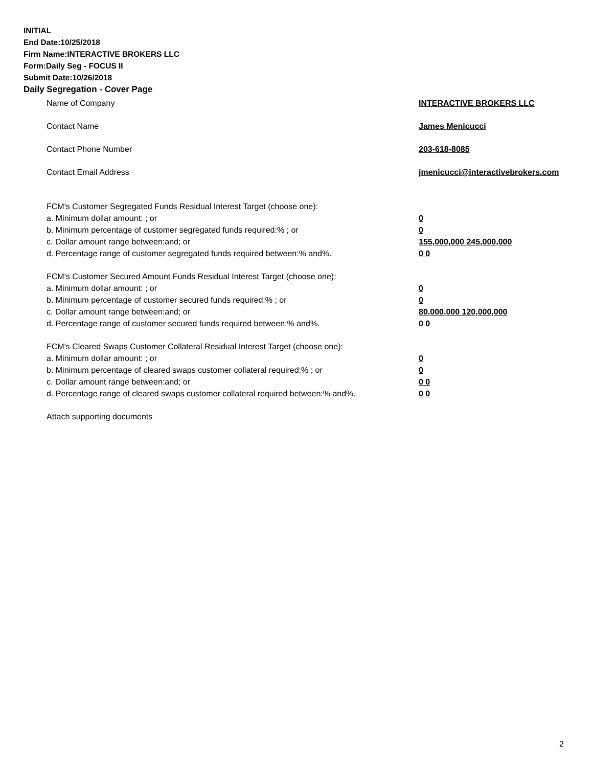INITIAL
End Date:10/25/2018
Firm Name:INTERACTIVE BROKERS LLC
Form:Daily Seg - FOCUS II
Submit Date:10/26/2018
Daily Segregation - Cover Page
Name of Company INTERACTIVE BROKERS LLC
Contact Name James Menicucci
Contact Phone Number 203-618-8085
Contact Email Address jmenicucci@interactivebrokers.com
FCM's Customer Segregated Funds Residual Interest Target (choose one):
a. Minimum dollar amount: ; or 0
b. Minimum percentage of customer segregated funds required:% ; or 0
c. Dollar amount range between:and; or 155,000,000 245,000,000
d. Percentage range of customer segregated funds required between:% and%. 0 0
FCM's Customer Secured Amount Funds Residual Interest Target (choose one):
a. Minimum dollar amount: ; or 0
b. Minimum percentage of customer secured funds required:% ; or 0
c. Dollar amount range between:and; or 80,000,000 120,000,000
d. Percentage range of customer secured funds required between:% and%. 0 0
FCM's Cleared Swaps Customer Collateral Residual Interest Target (choose one):
a. Minimum dollar amount: ; or 0
b. Minimum percentage of cleared swaps customer collateral required:% ; or 0
c. Dollar amount range between:and; or 0 0
d. Percentage range of cleared swaps customer collateral required between:% and%.
0 0
Attach supporting documents
2